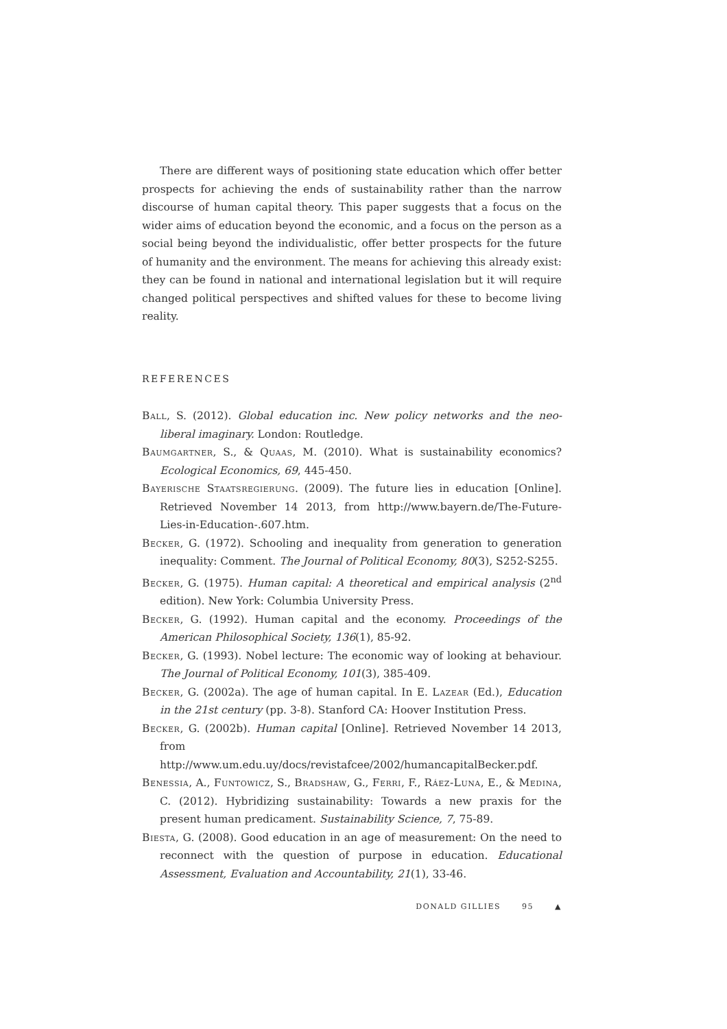There are different ways of positioning state education which offer better prospects for achieving the ends of sustainability rather than the narrow discourse of human capital theory. This paper suggests that a focus on the wider aims of education beyond the economic, and a focus on the person as a social being beyond the individualistic, offer better prospects for the future of humanity and the environment. The means for achieving this already exist: they can be found in national and international legislation but it will require changed political perspectives and shifted values for these to become living reality.
REFERENCES
Ball, S. (2012). Global education inc. New policy networks and the neo-liberal imaginary. London: Routledge.
Baumgartner, S., & Quaas, M. (2010). What is sustainability economics? Ecological Economics, 69, 445-450.
Bayerische Staatsregierung. (2009). The future lies in education [Online]. Retrieved November 14 2013, from http://www.bayern.de/The-Future-Lies-in-Education-.607.htm.
Becker, G. (1972). Schooling and inequality from generation to generation inequality: Comment. The Journal of Political Economy, 80(3), S252-S255.
Becker, G. (1975). Human capital: A theoretical and empirical analysis (2<sup>nd</sup> edition). New York: Columbia University Press.
Becker, G. (1992). Human capital and the economy. Proceedings of the American Philosophical Society, 136(1), 85-92.
Becker, G. (1993). Nobel lecture: The economic way of looking at behaviour. The Journal of Political Economy, 101(3), 385-409.
Becker, G. (2002a). The age of human capital. In E. Lazear (Ed.), Education in the 21st century (pp. 3-8). Stanford CA: Hoover Institution Press.
Becker, G. (2002b). Human capital [Online]. Retrieved November 14 2013, from http://www.um.edu.uy/docs/revistafcee/2002/humancapitalBecker.pdf.
Benessia, A., Funtowicz, S., Bradshaw, G., Ferri, F., Ráez-Luna, E., & Medina, C. (2012). Hybridizing sustainability: Towards a new praxis for the present human predicament. Sustainability Science, 7, 75-89.
Biesta, G. (2008). Good education in an age of measurement: On the need to reconnect with the question of purpose in education. Educational Assessment, Evaluation and Accountability, 21(1), 33-46.
DONALD GILLIES 95 ▲